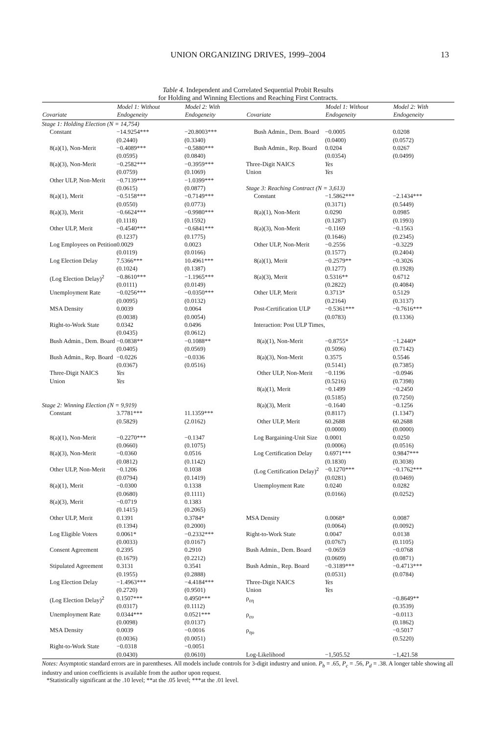UNION ORGANIZING DRIVES, 1999–2004 13
Table 4. Independent and Correlated Sequential Probit Results
for Holding and Winning Elections and Reaching First Contracts.
| Covariate | Model 1: Without Endogeneity | Model 2: With Endogeneity | Covariate | Model 1: Without Endogeneity | Model 2: With Endogeneity |
| --- | --- | --- | --- | --- | --- |
| Stage 1: Holding Election (N = 14,754) | | | | | |
| Constant | −14.9254*** (0.2440) | −20.8003*** (0.3340) | Bush Admin., Dem. Board | −0.0005 (0.0400) | 0.0208 (0.0572) |
| 8(a)(1), Non-Merit | −0.4089*** (0.0595) | −0.5880*** (0.0840) | Bush Admin., Rep. Board | 0.0204 (0.0354) | 0.0267 (0.0499) |
| 8(a)(3), Non-Merit | −0.2582*** (0.0759) | −0.3959*** (0.1069) | Three-Digit NAICS Union | Yes Yes | |
| Other ULP, Non-Merit | −0.7139*** (0.0615) | −1.0399*** (0.0877) | Stage 3: Reaching Contract (N = 3,613) | | |
| 8(a)(1), Merit | −0.5158*** (0.0550) | −0.7149*** (0.0773) | Constant | −1.5862*** (0.3171) | −2.1434*** (0.5449) |
| 8(a)(3), Merit | −0.6624*** (0.1118) | −0.9980*** (0.1592) | 8(a)(1), Non-Merit | 0.0290 (0.1287) | 0.0985 (0.1993) |
| Other ULP, Merit | −0.4540*** (0.1237) | −0.6841*** (0.1775) | 8(a)(3), Non-Merit | −0.1169 (0.1646) | −0.1563 (0.2345) |
| Log Employees on Petition | 0.0029 (0.0119) | 0.0023 (0.0166) | Other ULP, Non-Merit | −0.2556 (0.1577) | −0.3229 (0.2404) |
| Log Election Delay | 7.5366*** (0.1024) | 10.4961*** (0.1387) | 8(a)(1), Merit | −0.2579** (0.1277) | −0.3026 (0.1928) |
| (Log Election Delay)<sup>2</sup> | −0.8610*** (0.0111) | −1.1965*** (0.0149) | 8(a)(3), Merit | 0.5316** (0.2822) | 0.6712 (0.4084) |
| Unemployment Rate | −0.0256*** (0.0095) | −0.0350*** (0.0132) | Other ULP, Merit | 0.3713* (0.2164) | 0.5129 (0.3137) |
| MSA Density | 0.0039 (0.0038) | 0.0064 (0.0054) | Post-Certification ULP | −0.5361*** (0.0783) | −0.7616*** (0.1336) |
| Right-to-Work State | 0.0342 (0.0435) | 0.0496 (0.0612) | Interaction: Post ULP Times, | | |
| Bush Admin., Dem. Board | −0.0838** (0.0405) | −0.1088** (0.0569) | 8(a)(1), Non-Merit | −0.8755* (0.5096) | −1.2440* (0.7142) |
| Bush Admin., Rep. Board | −0.0226 (0.0367) | −0.0336 (0.0516) | 8(a)(3), Non-Merit | 0.3575 (0.5141) | 0.5546 (0.7385) |
| Three-Digit NAICS Union | Yes Yes | | Other ULP, Non-Merit | −0.1196 (0.5216) | −0.0946 (0.7398) |
| | | | 8(a)(1), Merit | −0.1499 (0.5185) | −0.2450 (0.7250) |
| Stage 2: Winning Election (N = 9,919) | | | 8(a)(3), Merit | −0.1640 | −0.1256 |
| Constant | 3.7781*** (0.5829) | 11.1359*** (2.0162) | Other ULP, Merit | (0.8117) 60.2688 (0.0000) | (1.1347) 60.2688 (0.0000) |
| 8(a)(1), Non-Merit | −0.2270*** (0.0660) | −0.1347 (0.1075) | Log Bargaining-Unit Size | 0.0001 (0.0006) | 0.0250 (0.0516) |
| 8(a)(3), Non-Merit | −0.0360 (0.0812) | 0.0516 (0.1142) | Log Certification Delay | 0.6971*** (0.1830) | 0.9847*** (0.3038) |
| Other ULP, Non-Merit | −0.1206 (0.0794) | 0.1038 (0.1419) | (Log Certification Delay)<sup>2</sup> | −0.1270*** (0.0281) | −0.1762*** (0.0469) |
| 8(a)(1), Merit | −0.0300 (0.0680) | 0.1338 (0.1111) | Unemployment Rate | 0.0240 (0.0166) | 0.0282 (0.0252) |
| 8(a)(3), Merit | −0.0719 (0.1415) | 0.1383 (0.2065) | | | |
| Other ULP, Merit | 0.1391 (0.1394) | 0.3784* (0.2000) | MSA Density | 0.0068* (0.0064) | 0.0087 (0.0092) |
| Log Eligible Voters | 0.0061* (0.0033) | −0.2332*** (0.0167) | Right-to-Work State | 0.0047 (0.0767) | 0.0138 (0.1105) |
| Consent Agreement | 0.2395 (0.1679) | 0.2910 (0.2212) | Bush Admin., Dem. Board | −0.0659 (0.0609) | −0.0768 (0.0871) |
| Stipulated Agreement | 0.3131 (0.1955) | 0.3541 (0.2888) | Bush Admin., Rep. Board | −0.3189*** (0.0531) | −0.4713*** (0.0784) |
| Log Election Delay | −1.4963*** (0.2720) | −4.4184*** (0.9501) | Three-Digit NAICS Union | Yes Yes | |
| (Log Election Delay)<sup>2</sup> | 0.1507*** (0.0317) | 0.4950*** (0.1112) | ρ<sub>εη</sub> | | −0.8649** (0.3539) |
| Unemployment Rate | 0.0344*** (0.0098) | 0.0521*** (0.0137) | ρ<sub>ευ</sub> | | −0.0113 (0.1862) |
| MSA Density | 0.0039 (0.0036) | −0.0016 (0.0051) | ρ<sub>ηυ</sub> | | −0.5017 (0.5220) |
| Right-to-Work State | −0.0318 (0.0430) | −0.0051 (0.0610) | Log-Likelihood | −1,505.52 | −1,421.58 |
Notes: Asymptotic standard errors are in parentheses. All models include controls for 3-digit industry and union. P<sub>b</sub> = .65, P<sub>c</sub> = .56, P<sub>d</sub> = .38. A longer table showing all industry and union coefficients is available from the author upon request.
*Statistically significant at the .10 level; **at the .05 level; ***at the .01 level.